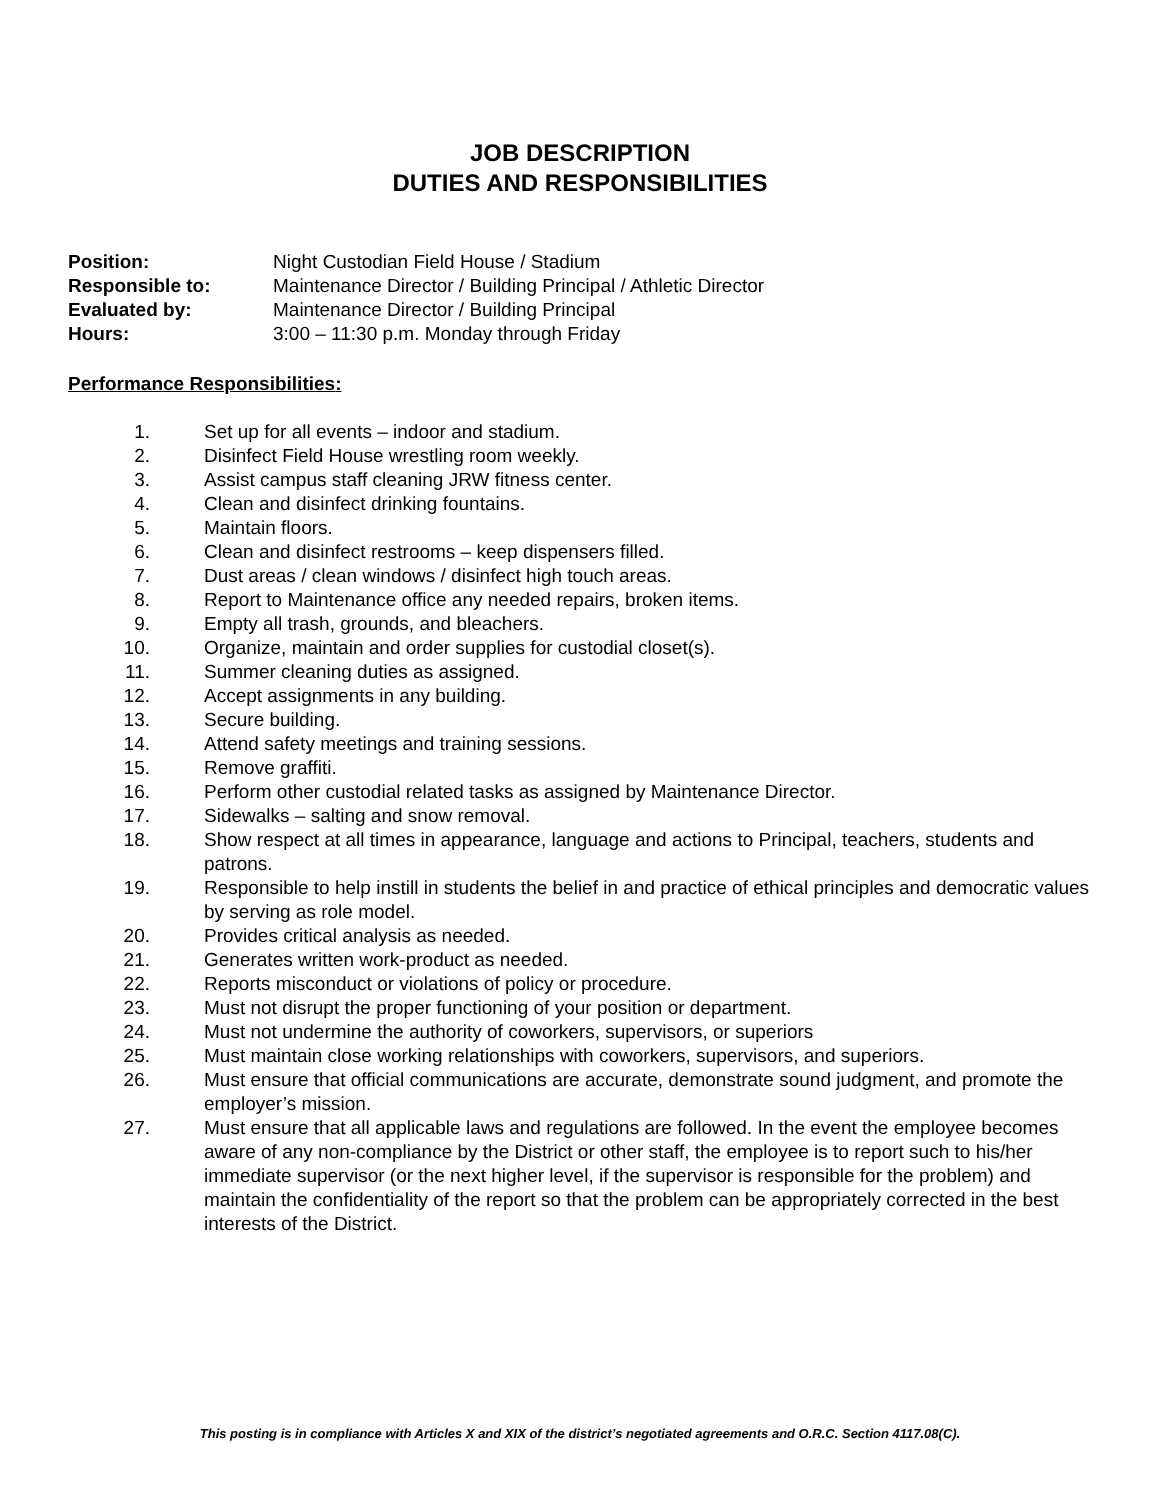JOB DESCRIPTION
DUTIES AND RESPONSIBILITIES
Position:
Night Custodian Field House / Stadium
Responsible to:
Maintenance Director / Building Principal / Athletic Director
Evaluated by:
Maintenance Director / Building Principal
Hours:
3:00 – 11:30 p.m. Monday through Friday
Performance Responsibilities:
1. Set up for all events – indoor and stadium.
2. Disinfect Field House wrestling room weekly.
3. Assist campus staff cleaning JRW fitness center.
4. Clean and disinfect drinking fountains.
5. Maintain floors.
6. Clean and disinfect restrooms – keep dispensers filled.
7. Dust areas / clean windows / disinfect high touch areas.
8. Report to Maintenance office any needed repairs, broken items.
9. Empty all trash, grounds, and bleachers.
10. Organize, maintain and order supplies for custodial closet(s).
11. Summer cleaning duties as assigned.
12. Accept assignments in any building.
13. Secure building.
14. Attend safety meetings and training sessions.
15. Remove graffiti.
16. Perform other custodial related tasks as assigned by Maintenance Director.
17. Sidewalks – salting and snow removal.
18. Show respect at all times in appearance, language and actions to Principal, teachers, students and patrons.
19. Responsible to help instill in students the belief in and practice of ethical principles and democratic values by serving as role model.
20. Provides critical analysis as needed.
21. Generates written work-product as needed.
22. Reports misconduct or violations of policy or procedure.
23. Must not disrupt the proper functioning of your position or department.
24. Must not undermine the authority of coworkers, supervisors, or superiors
25. Must maintain close working relationships with coworkers, supervisors, and superiors.
26. Must ensure that official communications are accurate, demonstrate sound judgment, and promote the employer’s mission.
27. Must ensure that all applicable laws and regulations are followed. In the event the employee becomes aware of any non-compliance by the District or other staff, the employee is to report such to his/her immediate supervisor (or the next higher level, if the supervisor is responsible for the problem) and maintain the confidentiality of the report so that the problem can be appropriately corrected in the best interests of the District.
This posting is in compliance with Articles X and XIX of the district’s negotiated agreements and O.R.C. Section 4117.08(C).